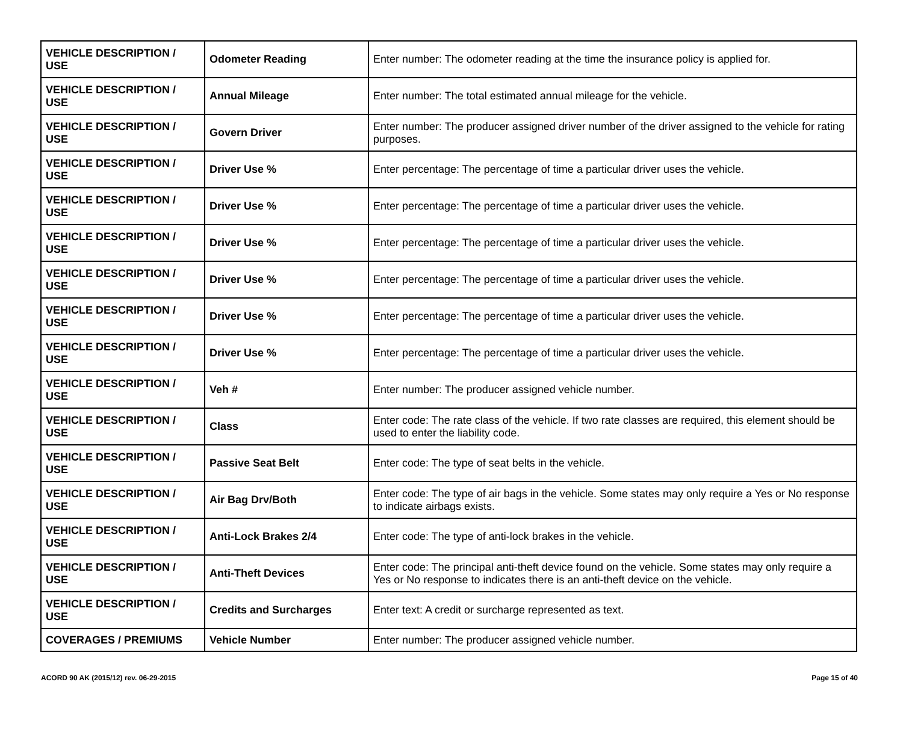| VEHICLE DESCRIPTION / USE | Odometer Reading | Enter number: The odometer reading at the time the insurance policy is applied for. |
| VEHICLE DESCRIPTION / USE | Annual Mileage | Enter number: The total estimated annual mileage for the vehicle. |
| VEHICLE DESCRIPTION / USE | Govern Driver | Enter number: The producer assigned driver number of the driver assigned to the vehicle for rating purposes. |
| VEHICLE DESCRIPTION / USE | Driver Use % | Enter percentage: The percentage of time a particular driver uses the vehicle. |
| VEHICLE DESCRIPTION / USE | Driver Use % | Enter percentage: The percentage of time a particular driver uses the vehicle. |
| VEHICLE DESCRIPTION / USE | Driver Use % | Enter percentage: The percentage of time a particular driver uses the vehicle. |
| VEHICLE DESCRIPTION / USE | Driver Use % | Enter percentage: The percentage of time a particular driver uses the vehicle. |
| VEHICLE DESCRIPTION / USE | Driver Use % | Enter percentage: The percentage of time a particular driver uses the vehicle. |
| VEHICLE DESCRIPTION / USE | Driver Use % | Enter percentage: The percentage of time a particular driver uses the vehicle. |
| VEHICLE DESCRIPTION / USE | Veh # | Enter number: The producer assigned vehicle number. |
| VEHICLE DESCRIPTION / USE | Class | Enter code: The rate class of the vehicle. If two rate classes are required, this element should be used to enter the liability code. |
| VEHICLE DESCRIPTION / USE | Passive Seat Belt | Enter code: The type of seat belts in the vehicle. |
| VEHICLE DESCRIPTION / USE | Air Bag Drv/Both | Enter code: The type of air bags in the vehicle. Some states may only require a Yes or No response to indicate airbags exists. |
| VEHICLE DESCRIPTION / USE | Anti-Lock Brakes 2/4 | Enter code: The type of anti-lock brakes in the vehicle. |
| VEHICLE DESCRIPTION / USE | Anti-Theft Devices | Enter code: The principal anti-theft device found on the vehicle. Some states may only require a Yes or No response to indicates there is an anti-theft device on the vehicle. |
| VEHICLE DESCRIPTION / USE | Credits and Surcharges | Enter text: A credit or surcharge represented as text. |
| COVERAGES / PREMIUMS | Vehicle Number | Enter number: The producer assigned vehicle number. |
ACORD 90 AK (2015/12) rev. 06-29-2015 Page 15 of 40